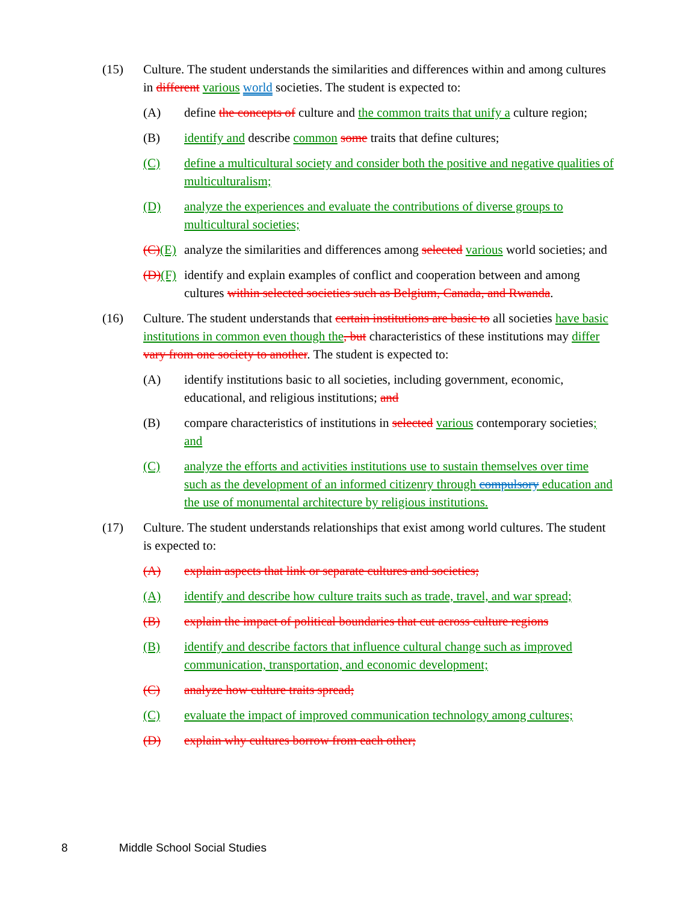(15) Culture. The student understands the similarities and differences within and among cultures in different various world societies. The student is expected to:
(A) define the concepts of culture and the common traits that unify a culture region;
(B) identify and describe common some traits that define cultures;
(C) define a multicultural society and consider both the positive and negative qualities of multiculturalism;
(D) analyze the experiences and evaluate the contributions of diverse groups to multicultural societies;
(C)(E)
analyze the similarities and differences among selected various world societies; and
(D)(F)
identify and explain examples of conflict and cooperation between and among cultures within selected societies such as Belgium, Canada, and Rwanda.
(16) Culture. The student understands that certain institutions are basic to all societies have basic institutions in common even though the, but characteristics of these institutions may differ vary from one society to another. The student is expected to:
(A) identify institutions basic to all societies, including government, economic, educational, and religious institutions; and
(B) compare characteristics of institutions in selected various contemporary societies; and
(C) analyze the efforts and activities institutions use to sustain themselves over time such as the development of an informed citizenry through compulsory education and the use of monumental architecture by religious institutions.
(17) Culture. The student understands relationships that exist among world cultures. The student is expected to:
(A) explain aspects that link or separate cultures and societies;
(A) identify and describe how culture traits such as trade, travel, and war spread;
(B) explain the impact of political boundaries that cut across culture regions
(B) identify and describe factors that influence cultural change such as improved communication, transportation, and economic development;
(C) analyze how culture traits spread;
(C) evaluate the impact of improved communication technology among cultures;
(D) explain why cultures borrow from each other;
8 Middle School Social Studies